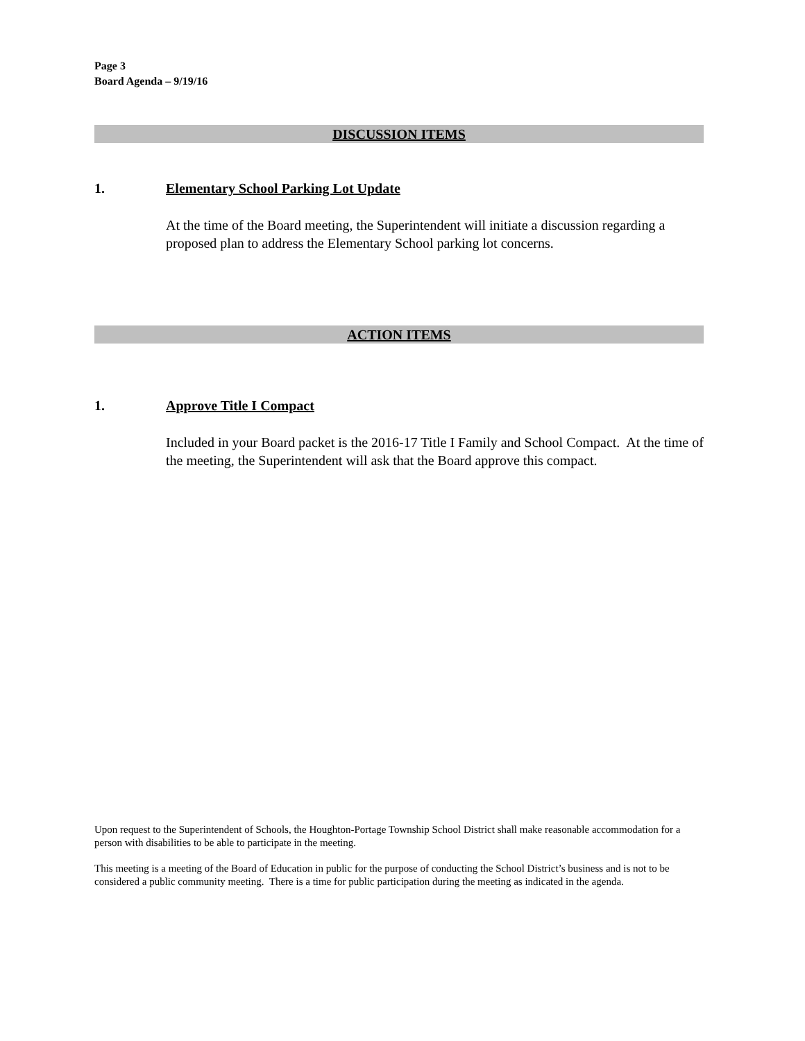Page 3
Board Agenda – 9/19/16
DISCUSSION ITEMS
1. Elementary School Parking Lot Update
At the time of the Board meeting, the Superintendent will initiate a discussion regarding a proposed plan to address the Elementary School parking lot concerns.
ACTION ITEMS
1. Approve Title I Compact
Included in your Board packet is the 2016-17 Title I Family and School Compact. At the time of the meeting, the Superintendent will ask that the Board approve this compact.
Upon request to the Superintendent of Schools, the Houghton-Portage Township School District shall make reasonable accommodation for a person with disabilities to be able to participate in the meeting.
This meeting is a meeting of the Board of Education in public for the purpose of conducting the School District’s business and is not to be considered a public community meeting. There is a time for public participation during the meeting as indicated in the agenda.